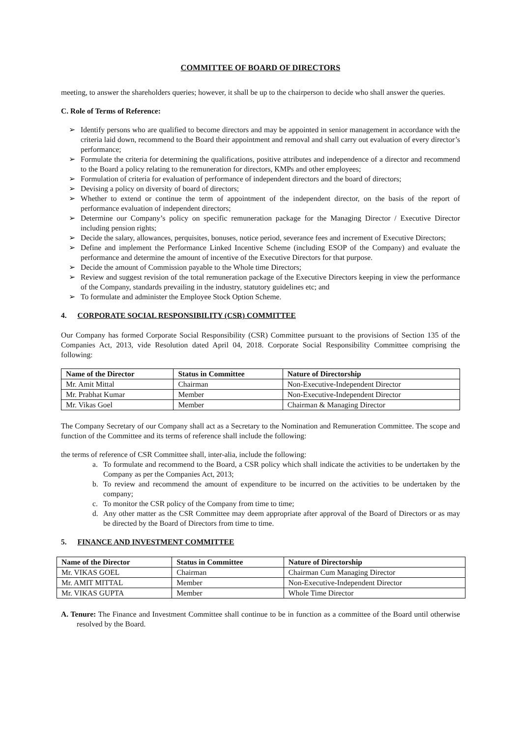COMMITTEE OF BOARD OF DIRECTORS
meeting, to answer the shareholders queries; however, it shall be up to the chairperson to decide who shall answer the queries.
C. Role of Terms of Reference:
➢ Identify persons who are qualified to become directors and may be appointed in senior management in accordance with the criteria laid down, recommend to the Board their appointment and removal and shall carry out evaluation of every director’s performance;
➢ Formulate the criteria for determining the qualifications, positive attributes and independence of a director and recommend to the Board a policy relating to the remuneration for directors, KMPs and other employees;
➢ Formulation of criteria for evaluation of performance of independent directors and the board of directors;
➢ Devising a policy on diversity of board of directors;
➢ Whether to extend or continue the term of appointment of the independent director, on the basis of the report of performance evaluation of independent directors;
➢ Determine our Company’s policy on specific remuneration package for the Managing Director / Executive Director including pension rights;
➢ Decide the salary, allowances, perquisites, bonuses, notice period, severance fees and increment of Executive Directors;
➢ Define and implement the Performance Linked Incentive Scheme (including ESOP of the Company) and evaluate the performance and determine the amount of incentive of the Executive Directors for that purpose.
➢ Decide the amount of Commission payable to the Whole time Directors;
➢ Review and suggest revision of the total remuneration package of the Executive Directors keeping in view the performance of the Company, standards prevailing in the industry, statutory guidelines etc; and
➢ To formulate and administer the Employee Stock Option Scheme.
4. CORPORATE SOCIAL RESPONSIBILITY (CSR) COMMITTEE
Our Company has formed Corporate Social Responsibility (CSR) Committee pursuant to the provisions of Section 135 of the Companies Act, 2013, vide Resolution dated April 04, 2018. Corporate Social Responsibility Committee comprising the following:
| Name of the Director | Status in Committee | Nature of Directorship |
| --- | --- | --- |
| Mr. Amit Mittal | Chairman | Non-Executive-Independent Director |
| Mr. Prabhat Kumar | Member | Non-Executive-Independent Director |
| Mr. Vikas Goel | Member | Chairman & Managing Director |
The Company Secretary of our Company shall act as a Secretary to the Nomination and Remuneration Committee. The scope and function of the Committee and its terms of reference shall include the following:
the terms of reference of CSR Committee shall, inter-alia, include the following:
a. To formulate and recommend to the Board, a CSR policy which shall indicate the activities to be undertaken by the Company as per the Companies Act, 2013;
b. To review and recommend the amount of expenditure to be incurred on the activities to be undertaken by the company;
c. To monitor the CSR policy of the Company from time to time;
d. Any other matter as the CSR Committee may deem appropriate after approval of the Board of Directors or as may be directed by the Board of Directors from time to time.
5. FINANCE AND INVESTMENT COMMITTEE
| Name of the Director | Status in Committee | Nature of Directorship |
| --- | --- | --- |
| Mr. VIKAS GOEL | Chairman | Chairman Cum Managing Director |
| Mr. AMIT MITTAL | Member | Non-Executive-Independent Director |
| Mr. VIKAS GUPTA | Member | Whole Time Director |
A. Tenure: The Finance and Investment Committee shall continue to be in function as a committee of the Board until otherwise resolved by the Board.